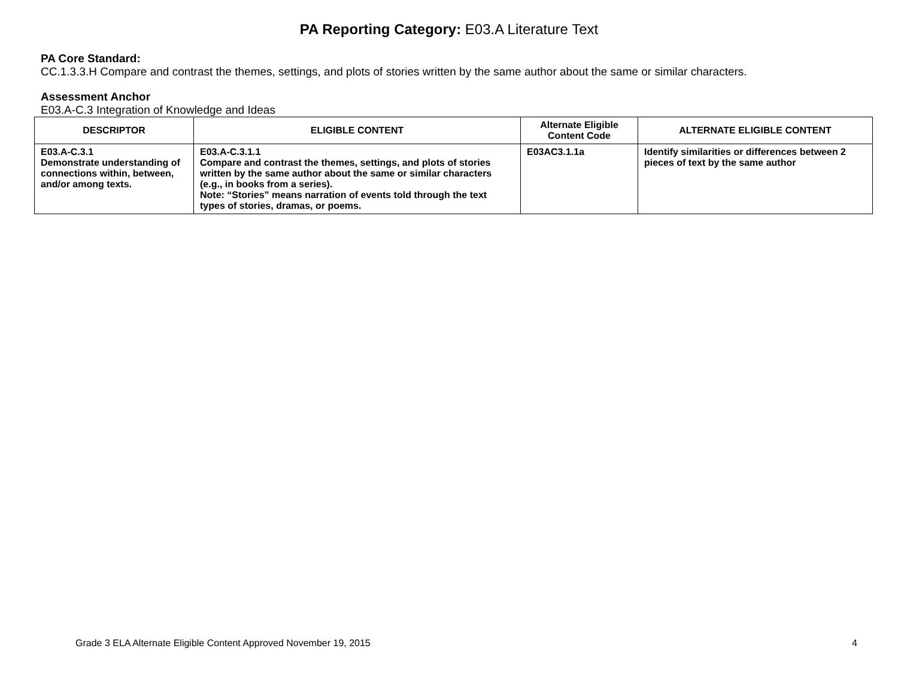PA Reporting Category: E03.A Literature Text
PA Core Standard:
CC.1.3.3.H Compare and contrast the themes, settings, and plots of stories written by the same author about the same or similar characters.
Assessment Anchor
E03.A-C.3 Integration of Knowledge and Ideas
| DESCRIPTOR | ELIGIBLE CONTENT | Alternate Eligible Content Code | ALTERNATE ELIGIBLE CONTENT |
| --- | --- | --- | --- |
| E03.A-C.3.1 Demonstrate understanding of connections within, between, and/or among texts. | E03.A-C.3.1.1 Compare and contrast the themes, settings, and plots of stories written by the same author about the same or similar characters (e.g., in books from a series). Note: “Stories” means narration of events told through the text types of stories, dramas, or poems. | E03AC3.1.1a | Identify similarities or differences between 2 pieces of text by the same author |
Grade 3 ELA Alternate Eligible Content Approved November 19, 2015 4